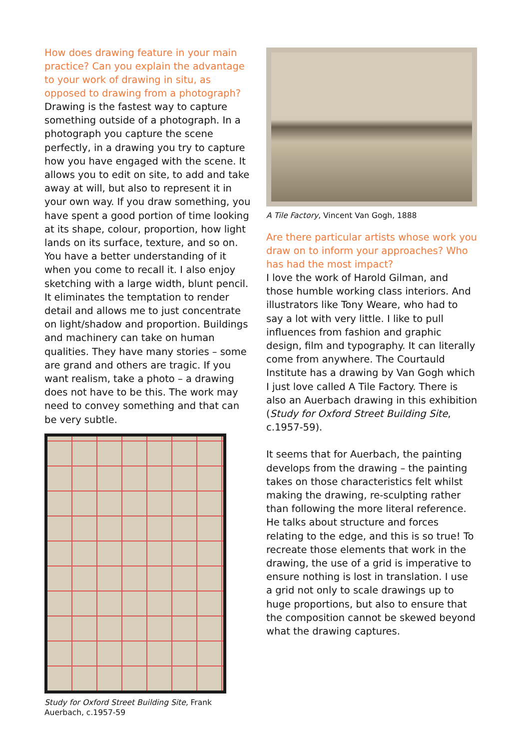How does drawing feature in your main practice? Can you explain the advantage to your work of drawing in situ, as opposed to drawing from a photograph?
Drawing is the fastest way to capture something outside of a photograph. In a photograph you capture the scene perfectly, in a drawing you try to capture how you have engaged with the scene. It allows you to edit on site, to add and take away at will, but also to represent it in your own way. If you draw something, you have spent a good portion of time looking at its shape, colour, proportion, how light lands on its surface, texture, and so on. You have a better understanding of it when you come to recall it. I also enjoy sketching with a large width, blunt pencil. It eliminates the temptation to render detail and allows me to just concentrate on light/shadow and proportion. Buildings and machinery can take on human qualities. They have many stories – some are grand and others are tragic. If you want realism, take a photo – a drawing does not have to be this. The work may need to convey something and that can be very subtle.
Study for Oxford Street Building Site, Frank Auerbach, c.1957-59
A Tile Factory, Vincent Van Gogh, 1888
Are there particular artists whose work you draw on to inform your approaches? Who has had the most impact?
I love the work of Harold Gilman, and those humble working class interiors. And illustrators like Tony Weare, who had to say a lot with very little. I like to pull influences from fashion and graphic design, film and typography. It can literally come from anywhere. The Courtauld Institute has a drawing by Van Gogh which I just love called A Tile Factory. There is also an Auerbach drawing in this exhibition (Study for Oxford Street Building Site, c.1957-59).
It seems that for Auerbach, the painting develops from the drawing – the painting takes on those characteristics felt whilst making the drawing, re-sculpting rather than following the more literal reference. He talks about structure and forces relating to the edge, and this is so true! To recreate those elements that work in the drawing, the use of a grid is imperative to ensure nothing is lost in translation. I use a grid not only to scale drawings up to huge proportions, but also to ensure that the composition cannot be skewed beyond what the drawing captures.